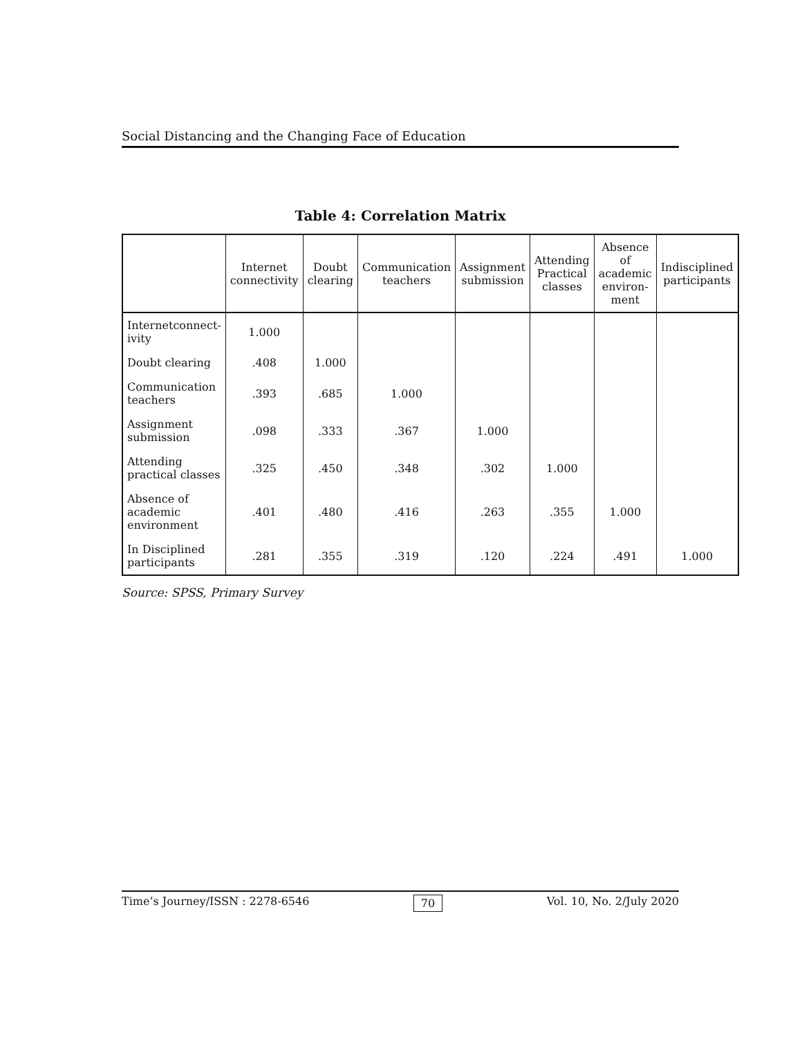Social Distancing and the Changing Face of Education
Table 4: Correlation Matrix
| | Internet connectivity | Doubt clearing | Communication teachers | Assignment submission | Attending Practical classes | Absence of academic environ-ment | Indisciplined participants |
| --- | --- | --- | --- | --- | --- | --- | --- |
| Internetconnect-ivity | 1.000 | | | | | | |
| Doubt clearing | .408 | 1.000 | | | | | |
| Communication teachers | .393 | .685 | 1.000 | | | | |
| Assignment submission | .098 | .333 | .367 | 1.000 | | | |
| Attending practical classes | .325 | .450 | .348 | .302 | 1.000 | | |
| Absence of academic environment | .401 | .480 | .416 | .263 | .355 | 1.000 | |
| In Disciplined participants | .281 | .355 | .319 | .120 | .224 | .491 | 1.000 |
Source: SPSS, Primary Survey
Time’s Journey/ISSN : 2278-6546 70 Vol. 10, No. 2/July 2020